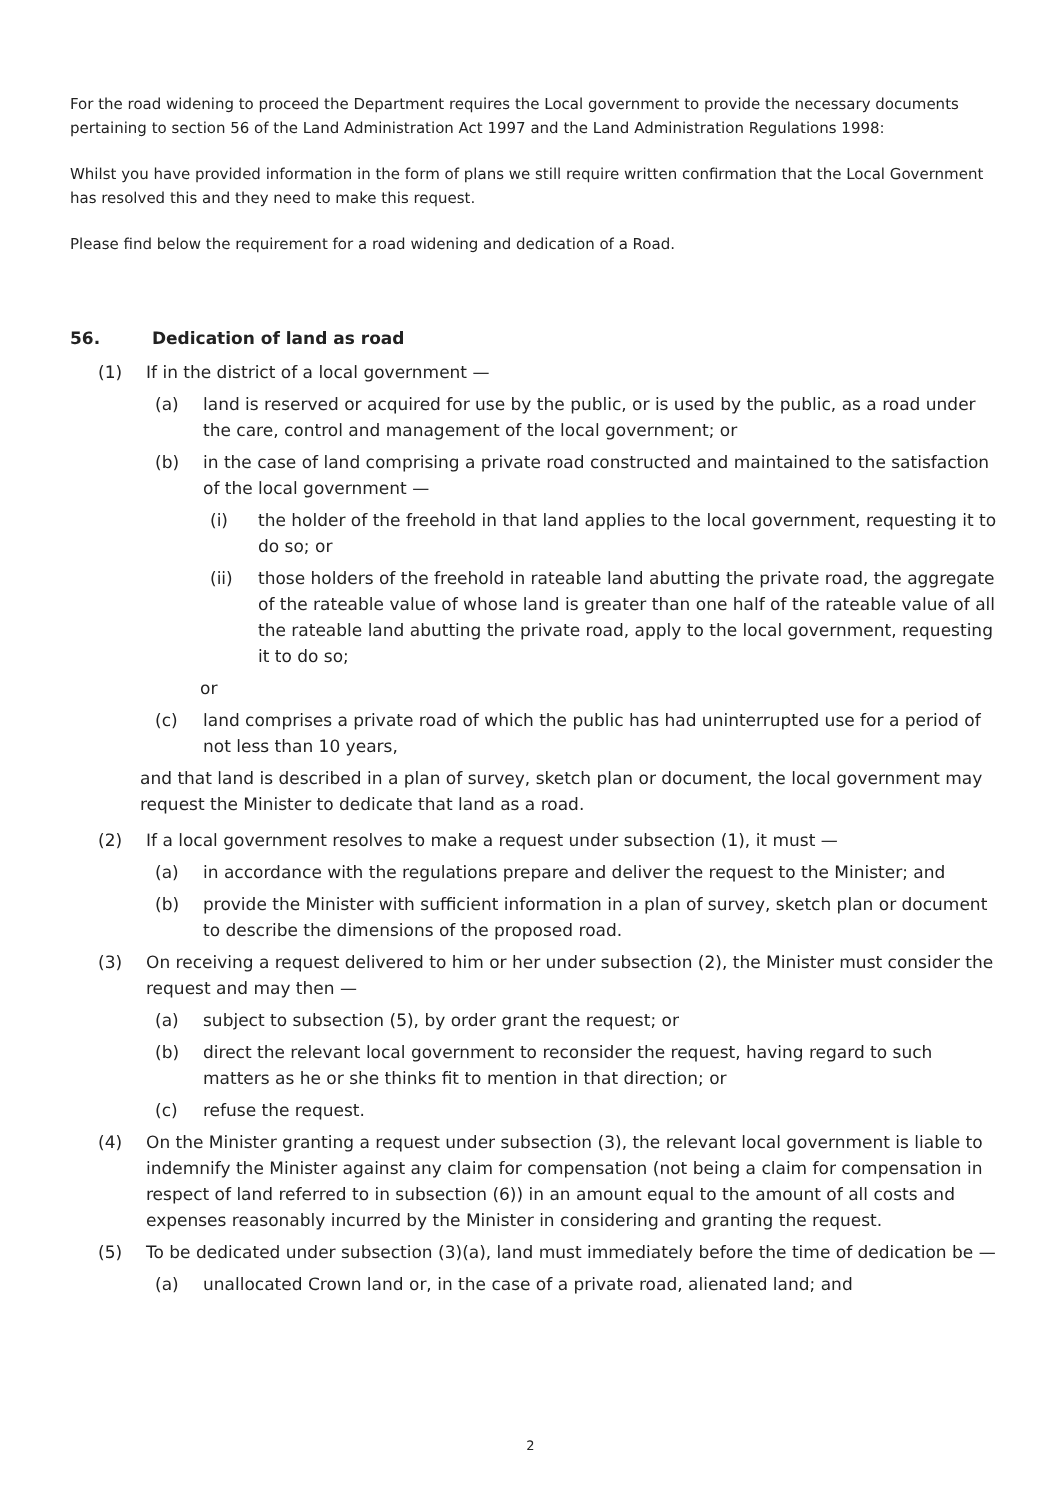For the road widening to proceed the Department requires the Local government to provide the necessary documents pertaining to section 56 of the Land Administration Act 1997 and the Land Administration Regulations 1998:
Whilst you have provided information in the form of plans we still require written confirmation that the Local Government has resolved this and they need to make this request.
Please find below the requirement for a road widening and dedication of a Road.
56. Dedication of land as road
(1) If in the district of a local government —
(a) land is reserved or acquired for use by the public, or is used by the public, as a road under the care, control and management of the local government; or
(b) in the case of land comprising a private road constructed and maintained to the satisfaction of the local government —
(i) the holder of the freehold in that land applies to the local government, requesting it to do so; or
(ii) those holders of the freehold in rateable land abutting the private road, the aggregate of the rateable value of whose land is greater than one half of the rateable value of all the rateable land abutting the private road, apply to the local government, requesting it to do so;
or
(c) land comprises a private road of which the public has had uninterrupted use for a period of not less than 10 years,
and that land is described in a plan of survey, sketch plan or document, the local government may request the Minister to dedicate that land as a road.
(2) If a local government resolves to make a request under subsection (1), it must —
(a) in accordance with the regulations prepare and deliver the request to the Minister; and
(b) provide the Minister with sufficient information in a plan of survey, sketch plan or document to describe the dimensions of the proposed road.
(3) On receiving a request delivered to him or her under subsection (2), the Minister must consider the request and may then —
(a) subject to subsection (5), by order grant the request; or
(b) direct the relevant local government to reconsider the request, having regard to such matters as he or she thinks fit to mention in that direction; or
(c) refuse the request.
(4) On the Minister granting a request under subsection (3), the relevant local government is liable to indemnify the Minister against any claim for compensation (not being a claim for compensation in respect of land referred to in subsection (6)) in an amount equal to the amount of all costs and expenses reasonably incurred by the Minister in considering and granting the request.
(5) To be dedicated under subsection (3)(a), land must immediately before the time of dedication be —
(a) unallocated Crown land or, in the case of a private road, alienated land; and
2